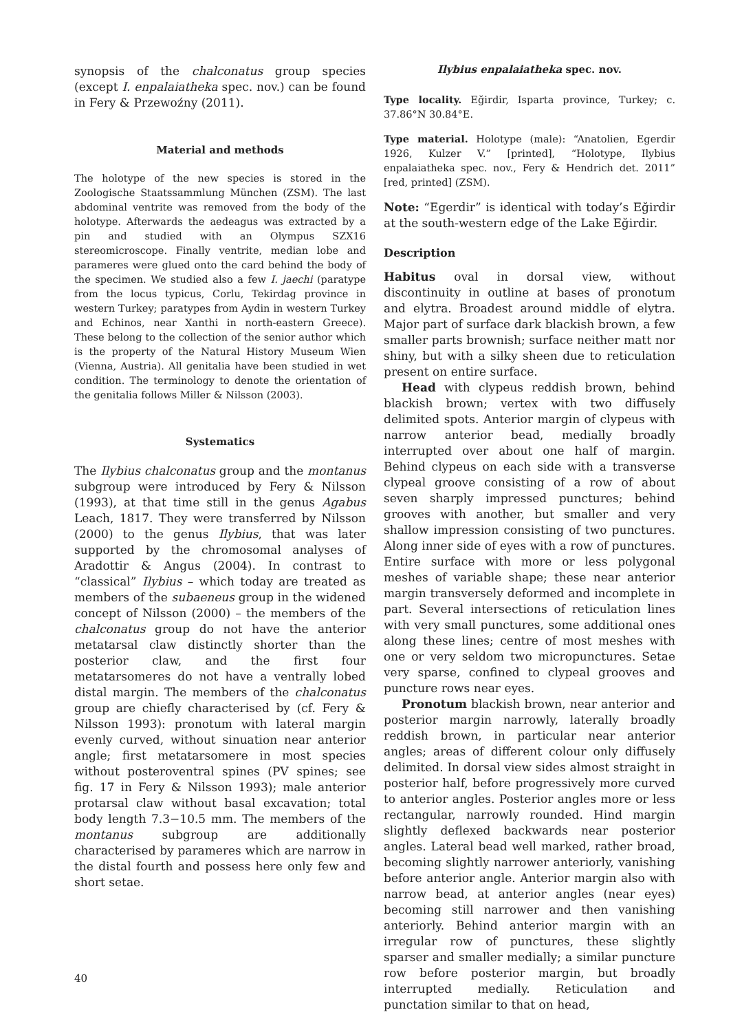synopsis of the chalconatus group species (except I. enpalaiatheka spec. nov.) can be found in Fery & Przewoźny (2011).
Material and methods
The holotype of the new species is stored in the Zoologische Staatssammlung München (ZSM). The last abdominal ventrite was removed from the body of the holotype. Afterwards the aedeagus was extracted by a pin and studied with an Olympus SZX16 stereomicroscope. Finally ventrite, median lobe and parameres were glued onto the card behind the body of the specimen. We studied also a few I. jaechi (paratype from the locus typicus, Corlu, Tekirdag province in western Turkey; paratypes from Aydin in western Turkey and Echinos, near Xanthi in north-eastern Greece). These belong to the collection of the senior author which is the property of the Natural History Museum Wien (Vienna, Austria). All genitalia have been studied in wet condition. The terminology to denote the orientation of the genitalia follows Miller & Nilsson (2003).
Systematics
The Ilybius chalconatus group and the montanus subgroup were introduced by Fery & Nilsson (1993), at that time still in the genus Agabus Leach, 1817. They were transferred by Nilsson (2000) to the genus Ilybius, that was later supported by the chromosomal analyses of Aradottir & Angus (2004). In contrast to “classical” Ilybius – which today are treated as members of the subaeneus group in the widened concept of Nilsson (2000) – the members of the chalconatus group do not have the anterior metatarsal claw distinctly shorter than the posterior claw, and the first four metatarsomeres do not have a ventrally lobed distal margin. The members of the chalconatus group are chiefly characterised by (cf. Fery & Nilsson 1993): pronotum with lateral margin evenly curved, without sinuation near anterior angle; first metatarsomere in most species without posteroventral spines (PV spines; see fig. 17 in Fery & Nilsson 1993); male anterior protarsal claw without basal excavation; total body length 7.3−10.5 mm. The members of the montanus subgroup are additionally characterised by parameres which are narrow in the distal fourth and possess here only few and short setae.
Ilybius enpalaiatheka spec. nov.
Type locality. Eğirdir, Isparta province, Turkey; c. 37.86°N 30.84°E.
Type material. Holotype (male): “Anatolien, Egerdir 1926, Kulzer V.” [printed], “Holotype, Ilybius enpalaiatheka spec. nov., Fery & Hendrich det. 2011” [red, printed] (ZSM).
Note: “Egerdir” is identical with today’s Eğirdir at the south-western edge of the Lake Eğirdir.
Description
Habitus oval in dorsal view, without discontinuity in outline at bases of pronotum and elytra. Broadest around middle of elytra. Major part of surface dark blackish brown, a few smaller parts brownish; surface neither matt nor shiny, but with a silky sheen due to reticulation present on entire surface.
Head with clypeus reddish brown, behind blackish brown; vertex with two diffusely delimited spots. Anterior margin of clypeus with narrow anterior bead, medially broadly interrupted over about one half of margin. Behind clypeus on each side with a transverse clypeal groove consisting of a row of about seven sharply impressed punctures; behind grooves with another, but smaller and very shallow impression consisting of two punctures. Along inner side of eyes with a row of punctures. Entire surface with more or less polygonal meshes of variable shape; these near anterior margin transversely deformed and incomplete in part. Several intersections of reticulation lines with very small punctures, some additional ones along these lines; centre of most meshes with one or very seldom two micropunctures. Setae very sparse, confined to clypeal grooves and puncture rows near eyes.
Pronotum blackish brown, near anterior and posterior margin narrowly, laterally broadly reddish brown, in particular near anterior angles; areas of different colour only diffusely delimited. In dorsal view sides almost straight in posterior half, before progressively more curved to anterior angles. Posterior angles more or less rectangular, narrowly rounded. Hind margin slightly deflexed backwards near posterior angles. Lateral bead well marked, rather broad, becoming slightly narrower anteriorly, vanishing before anterior angle. Anterior margin also with narrow bead, at anterior angles (near eyes) becoming still narrower and then vanishing anteriorly. Behind anterior margin with an irregular row of punctures, these slightly sparser and smaller medially; a similar puncture row before posterior margin, but broadly interrupted medially. Reticulation and punctation similar to that on head,
40